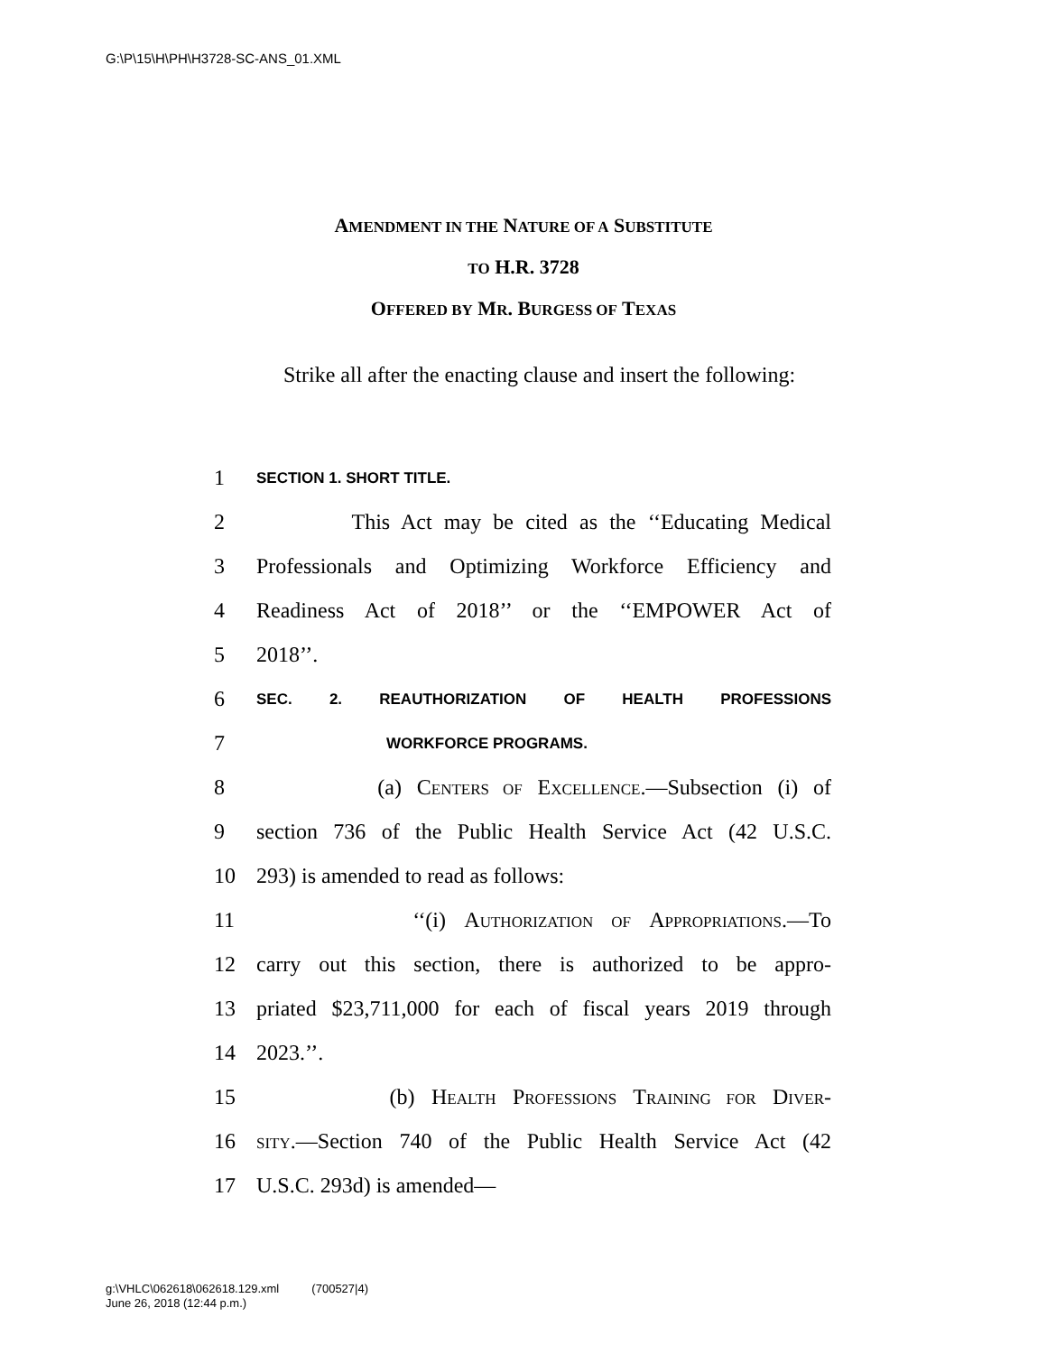G:\P\15\H\PH\H3728-SC-ANS_01.XML
AMENDMENT IN THE NATURE OF A SUBSTITUTE
TO H.R. 3728
OFFERED BY MR. BURGESS OF TEXAS
Strike all after the enacting clause and insert the following:
1 SECTION 1. SHORT TITLE.
2 This Act may be cited as the ‘‘Educating Medical
3 Professionals and Optimizing Workforce Efficiency and
4 Readiness Act of 2018’’ or the ‘‘EMPOWER Act of
5 2018’’.
6 SEC. 2. REAUTHORIZATION OF HEALTH PROFESSIONS
7 WORKFORCE PROGRAMS.
8 (a) CENTERS OF EXCELLENCE.—Subsection (i) of
9 section 736 of the Public Health Service Act (42 U.S.C.
10 293) is amended to read as follows:
11 ‘‘(i) AUTHORIZATION OF APPROPRIATIONS.—To
12 carry out this section, there is authorized to be appro-
13 priated $23,711,000 for each of fiscal years 2019 through
14 2023.’’.
15 (b) HEALTH PROFESSIONS TRAINING FOR DIVER-
16 SITY.—Section 740 of the Public Health Service Act (42
17 U.S.C. 293d) is amended—
g:\VHLC\062618\062618.129.xml (700527|4)
June 26, 2018 (12:44 p.m.)